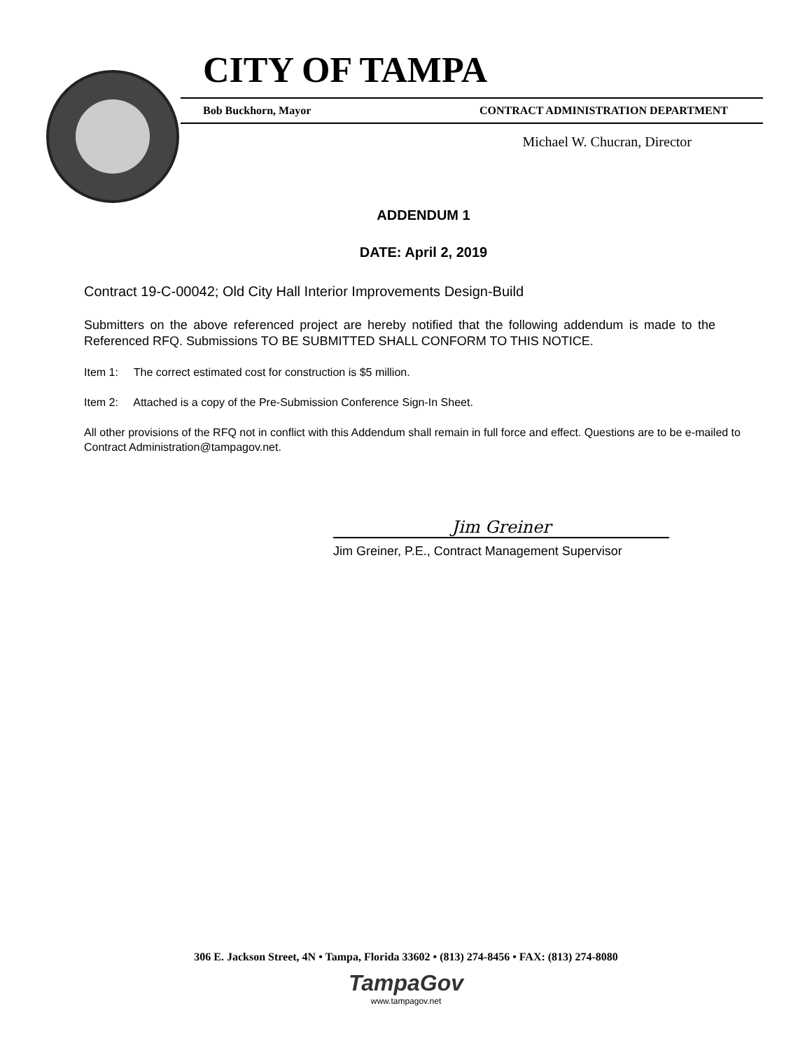CITY OF TAMPA
Bob Buckhorn, Mayor CONTRACT ADMINISTRATION DEPARTMENT
Michael W. Chucran, Director
ADDENDUM 1
DATE: April 2, 2019
Contract 19-C-00042; Old City Hall Interior Improvements Design-Build
Submitters on the above referenced project are hereby notified that the following addendum is made to the Referenced RFQ. Submissions TO BE SUBMITTED SHALL CONFORM TO THIS NOTICE.
Item 1: The correct estimated cost for construction is $5 million.
Item 2: Attached is a copy of the Pre-Submission Conference Sign-In Sheet.
All other provisions of the RFQ not in conflict with this Addendum shall remain in full force and effect. Questions are to be e-mailed to Contract Administration@tampagov.net.
Jim Greiner
Jim Greiner, P.E., Contract Management Supervisor
306 E. Jackson Street, 4N • Tampa, Florida 33602 • (813) 274-8456 • FAX: (813) 274-8080
TampaGov
www.tampagov.net